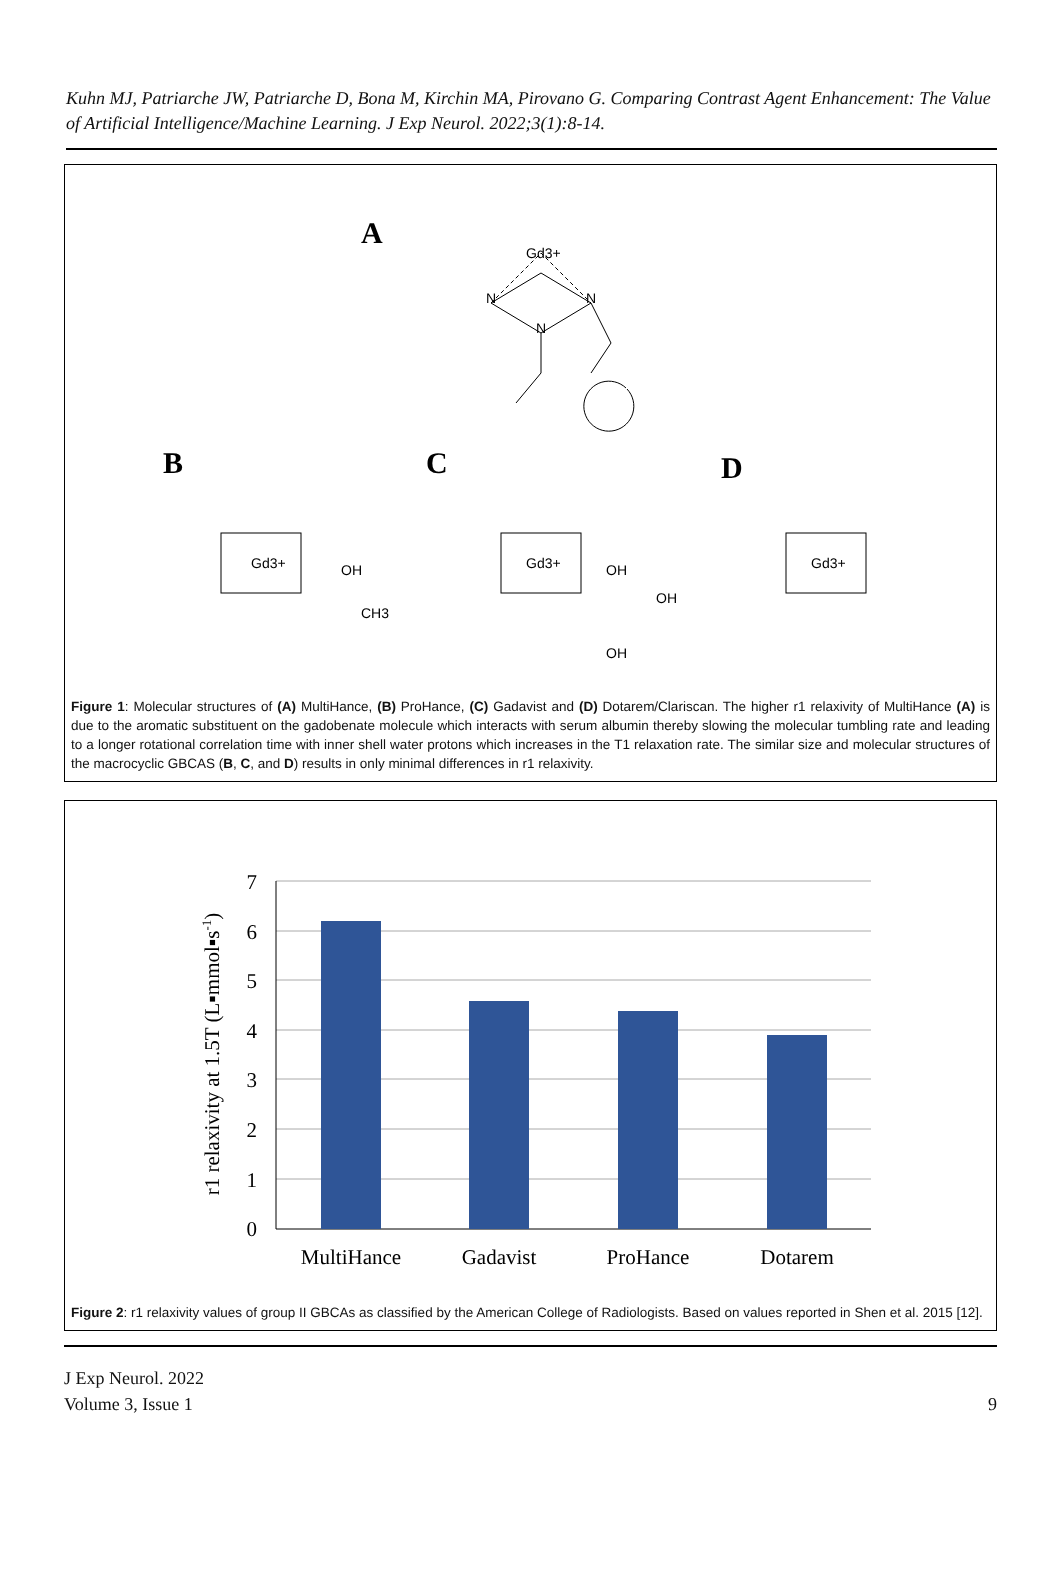Kuhn MJ, Patriarche JW, Patriarche D, Bona M, Kirchin MA, Pirovano G. Comparing Contrast Agent Enhancement: The Value of Artificial Intelligence/Machine Learning. J Exp Neurol. 2022;3(1):8-14.
A
Gd3+
N
N
N
B
C
D
Gd3+
OH
CH3
Gd3+
OH
OH
OH
Gd3+
Figure 1: Molecular structures of (A) MultiHance, (B) ProHance, (C) Gadavist and (D) Dotarem/Clariscan. The higher r1 relaxivity of MultiHance (A) is due to the aromatic substituent on the gadobenate molecule which interacts with serum albumin thereby slowing the molecular tumbling rate and leading to a longer rotational correlation time with inner shell water protons which increases in the T1 relaxation rate. The similar size and molecular structures of the macrocyclic GBCAS (B, C, and D) results in only minimal differences in r1 relaxivity.
7
6
5
4
3
2
1
0
MultiHance
Gadavist
ProHance
Dotarem
r1 relaxivity at 1.5T (L▪mmol▪s-1)
Figure 2: r1 relaxivity values of group II GBCAs as classified by the American College of Radiologists. Based on values reported in Shen et al. 2015 [12].
J Exp Neurol. 2022
Volume 3, Issue 1
9